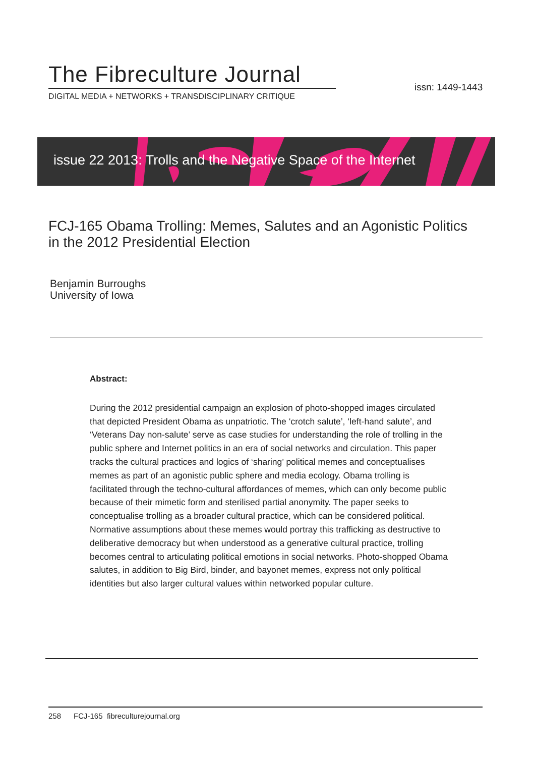The Fibreculture Journal
DIGITAL MEDIA + NETWORKS + TRANSDISCIPLINARY CRITIQUE
issn: 1449-1443
issue 22 2013: Trolls and the Negative Space of the Internet
FCJ-165 Obama Trolling: Memes, Salutes and an Agonistic Politics in the 2012 Presidential Election
Benjamin Burroughs
University of Iowa
Abstract:
During the 2012 presidential campaign an explosion of photo-shopped images circulated that depicted President Obama as unpatriotic. The ‘crotch salute’, ‘left-hand salute’, and ‘Veterans Day non-salute’ serve as case studies for understanding the role of trolling in the public sphere and Internet politics in an era of social networks and circulation. This paper tracks the cultural practices and logics of ‘sharing’ political memes and conceptualises memes as part of an agonistic public sphere and media ecology. Obama trolling is facilitated through the techno-cultural affordances of memes, which can only become public because of their mimetic form and sterilised partial anonymity. The paper seeks to conceptualise trolling as a broader cultural practice, which can be considered political. Normative assumptions about these memes would portray this trafficking as destructive to deliberative democracy but when understood as a generative cultural practice, trolling becomes central to articulating political emotions in social networks. Photo-shopped Obama salutes, in addition to Big Bird, binder, and bayonet memes, express not only political identities but also larger cultural values within networked popular culture.
258 FCJ-165 fibreculturejournal.org